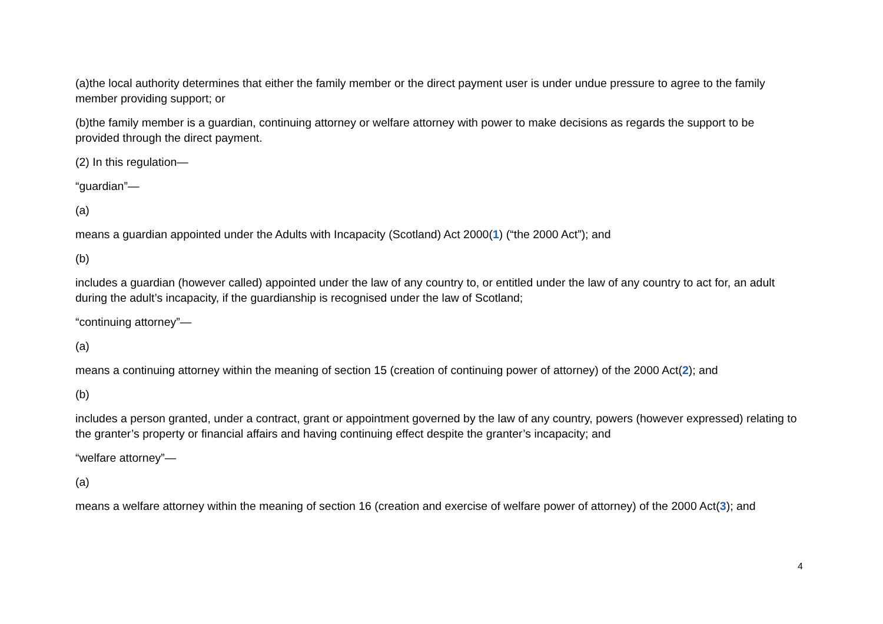(a)the local authority determines that either the family member or the direct payment user is under undue pressure to agree to the family member providing support; or
(b)the family member is a guardian, continuing attorney or welfare attorney with power to make decisions as regards the support to be provided through the direct payment.
(2) In this regulation—
“guardian”—
(a)
means a guardian appointed under the Adults with Incapacity (Scotland) Act 2000(1) (“the 2000 Act”); and
(b)
includes a guardian (however called) appointed under the law of any country to, or entitled under the law of any country to act for, an adult during the adult’s incapacity, if the guardianship is recognised under the law of Scotland;
“continuing attorney”—
(a)
means a continuing attorney within the meaning of section 15 (creation of continuing power of attorney) of the 2000 Act(2); and
(b)
includes a person granted, under a contract, grant or appointment governed by the law of any country, powers (however expressed) relating to the granter’s property or financial affairs and having continuing effect despite the granter’s incapacity; and
“welfare attorney”—
(a)
means a welfare attorney within the meaning of section 16 (creation and exercise of welfare power of attorney) of the 2000 Act(3); and
4